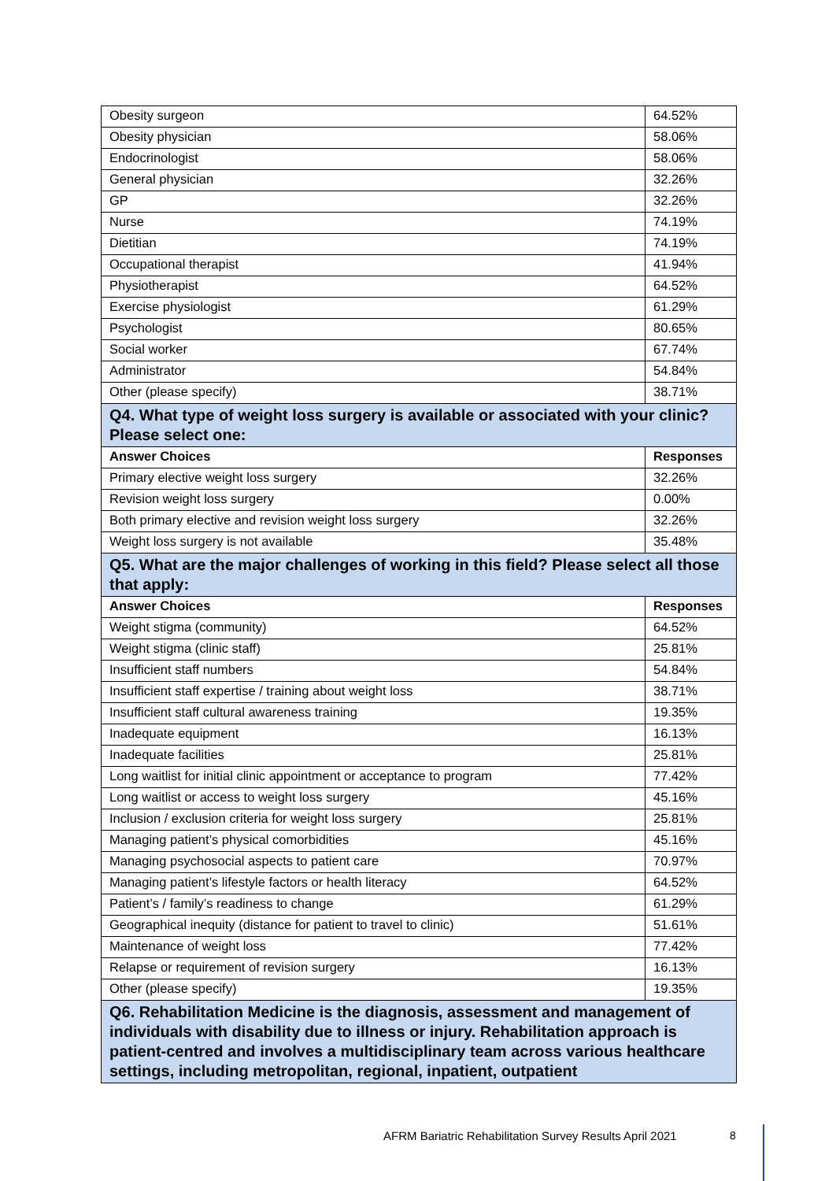| Obesity surgeon | 64.52% |
| Obesity physician | 58.06% |
| Endocrinologist | 58.06% |
| General physician | 32.26% |
| GP | 32.26% |
| Nurse | 74.19% |
| Dietitian | 74.19% |
| Occupational therapist | 41.94% |
| Physiotherapist | 64.52% |
| Exercise physiologist | 61.29% |
| Psychologist | 80.65% |
| Social worker | 67.74% |
| Administrator | 54.84% |
| Other (please specify) | 38.71% |
| Q4. What type of weight loss surgery is available or associated with your clinic? Please select one: | |
| Answer Choices | Responses |
| Primary elective weight loss surgery | 32.26% |
| Revision weight loss surgery | 0.00% |
| Both primary elective and revision weight loss surgery | 32.26% |
| Weight loss surgery is not available | 35.48% |
| Q5. What are the major challenges of working in this field? Please select all those that apply: | |
| Answer Choices | Responses |
| Weight stigma (community) | 64.52% |
| Weight stigma (clinic staff) | 25.81% |
| Insufficient staff numbers | 54.84% |
| Insufficient staff expertise / training about weight loss | 38.71% |
| Insufficient staff cultural awareness training | 19.35% |
| Inadequate equipment | 16.13% |
| Inadequate facilities | 25.81% |
| Long waitlist for initial clinic appointment or acceptance to program | 77.42% |
| Long waitlist or access to weight loss surgery | 45.16% |
| Inclusion / exclusion criteria for weight loss surgery | 25.81% |
| Managing patient’s physical comorbidities | 45.16% |
| Managing psychosocial aspects to patient care | 70.97% |
| Managing patient’s lifestyle factors or health literacy | 64.52% |
| Patient’s / family’s readiness to change | 61.29% |
| Geographical inequity (distance for patient to travel to clinic) | 51.61% |
| Maintenance of weight loss | 77.42% |
| Relapse or requirement of revision surgery | 16.13% |
| Other (please specify) | 19.35% |
| Q6. Rehabilitation Medicine is the diagnosis, assessment and management of individuals with disability due to illness or injury. Rehabilitation approach is patient-centred and involves a multidisciplinary team across various healthcare settings, including metropolitan, regional, inpatient, outpatient | |
AFRM Bariatric Rehabilitation Survey Results April 2021
8